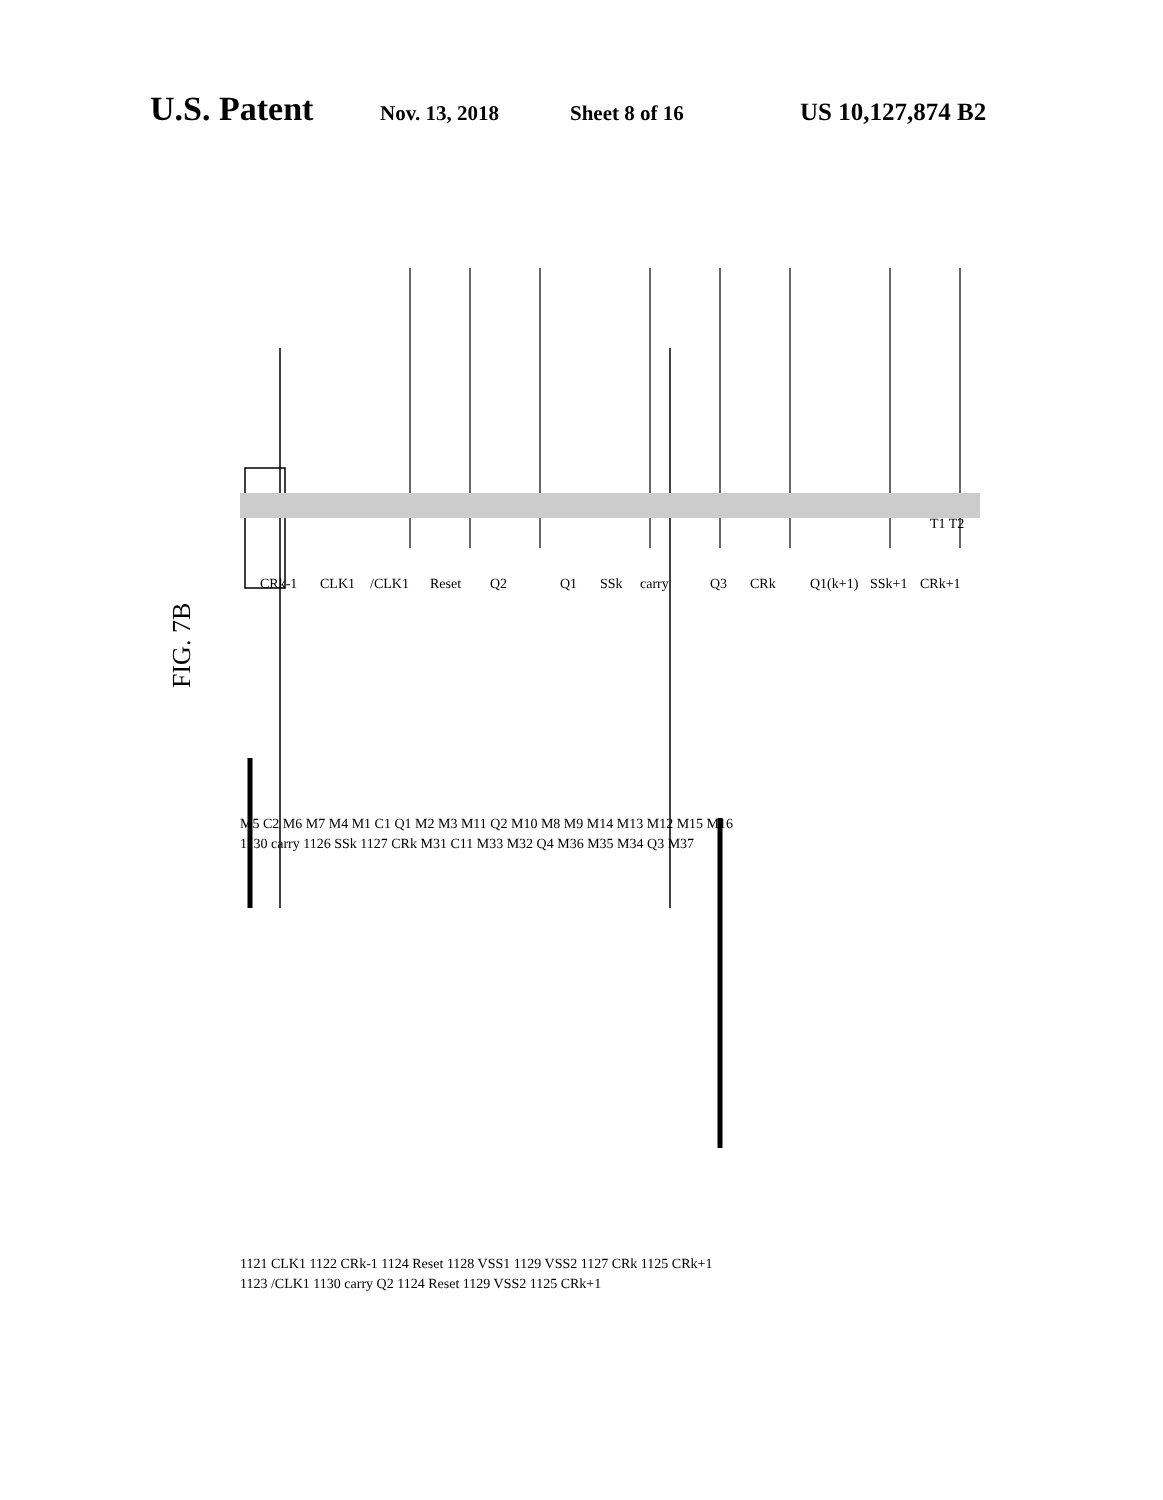U.S. Patent Nov. 13, 2018 Sheet 8 of 16 US 10,127,874 B2
FIG. 7B
CRk-1
CLK1
/CLK1
Reset
Q2
Q1
SSk
carry
Q3
CRk
Q1(k+1)
SSk+1
CRk+1
T1 T2
M5 C2 M6 M7 M4 M1 C1 Q1 M2 M3 M11 Q2 M10 M8 M9 M14 M13 M12 M15 M16
1130 carry 1126 SSk 1127 CRk M31 C11 M33 M32 Q4 M36 M35 M34 Q3 M37
1121 CLK1 1122 CRk-1 1124 Reset 1128 VSS1 1129 VSS2 1127 CRk 1125 CRk+1
1123 /CLK1 1130 carry Q2 1124 Reset 1129 VSS2 1125 CRk+1